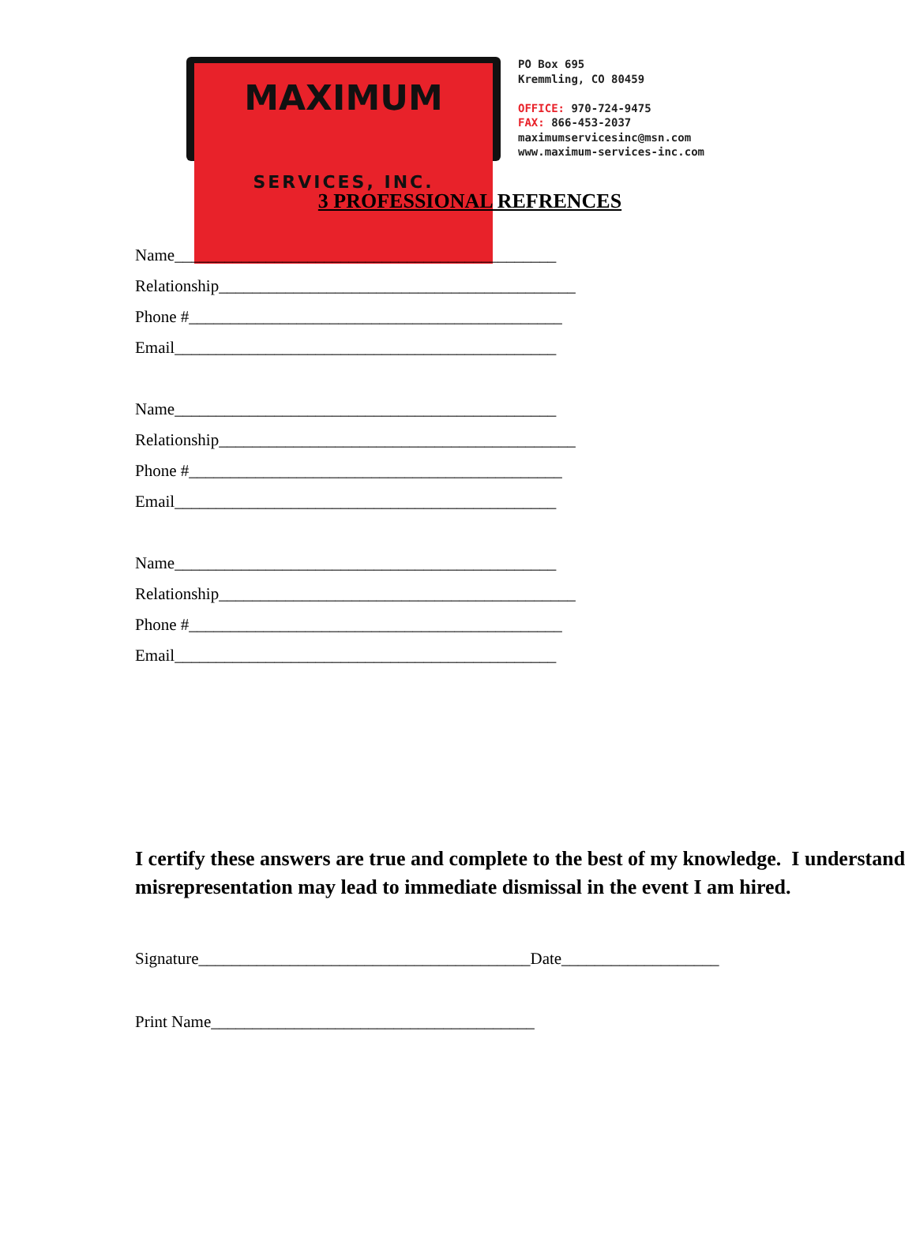MAXIMUM
SERVICES, INC.
PO Box 695
Kremmling, CO 80459
OFFICE: 970-724-9475
FAX: 866-453-2037
maximumservicesinc@msn.com
www.maximum-services-inc.com
3 PROFESSIONAL REFRENCES
Name______________________________________________
Relationship___________________________________________
Phone #_____________________________________________
Email______________________________________________
Name______________________________________________
Relationship___________________________________________
Phone #_____________________________________________
Email______________________________________________
Name______________________________________________
Relationship___________________________________________
Phone #_____________________________________________
Email______________________________________________
I certify these answers are true and complete to the best of my knowledge. I understand misrepresentation may lead to immediate dismissal in the event I am hired.
Signature________________________________________Date___________________
Print Name_______________________________________